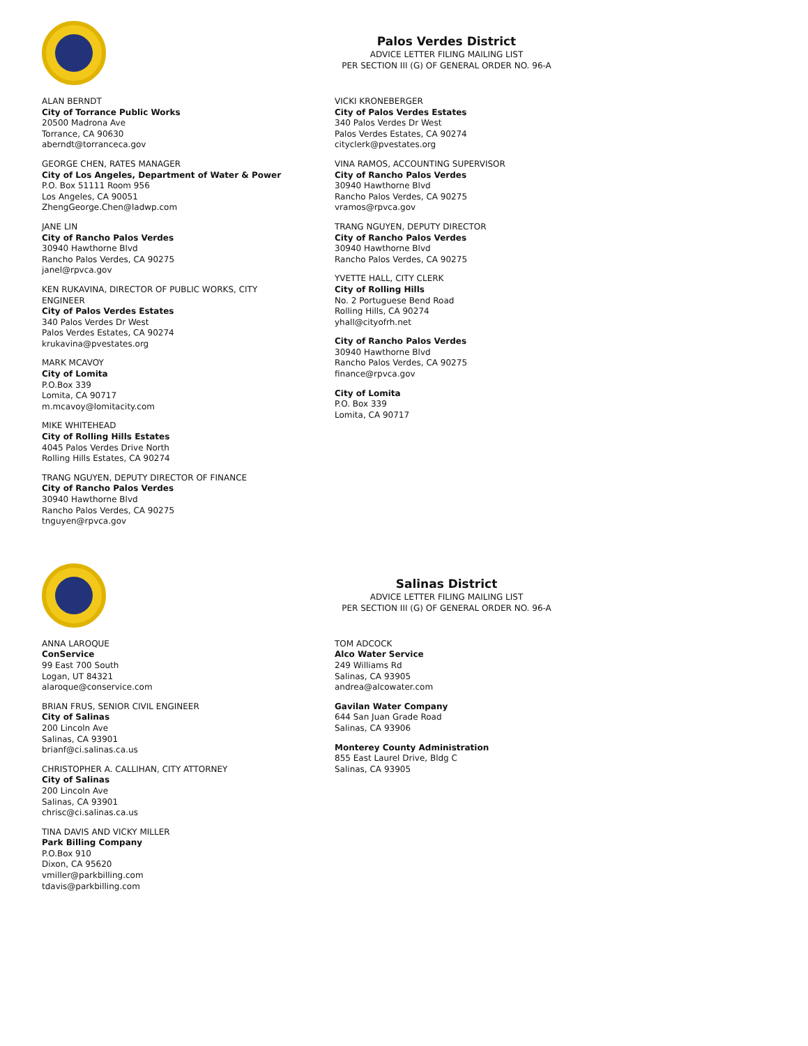Palos Verdes District
ADVICE LETTER FILING MAILING LIST
PER SECTION III (G) OF GENERAL ORDER NO. 96-A
ALAN BERNDT
City of Torrance Public Works
20500 Madrona Ave
Torrance, CA 90630
aberndt@torranceca.gov
GEORGE CHEN, RATES MANAGER
City of Los Angeles, Department of Water & Power
P.O. Box 51111 Room 956
Los Angeles, CA 90051
ZhengGeorge.Chen@ladwp.com
JANE LIN
City of Rancho Palos Verdes
30940 Hawthorne Blvd
Rancho Palos Verdes, CA 90275
janel@rpvca.gov
KEN RUKAVINA, DIRECTOR OF PUBLIC WORKS, CITY ENGINEER
City of Palos Verdes Estates
340 Palos Verdes Dr West
Palos Verdes Estates, CA 90274
krukavina@pvestates.org
MARK MCAVOY
City of Lomita
P.O.Box 339
Lomita, CA 90717
m.mcavoy@lomitacity.com
MIKE WHITEHEAD
City of Rolling Hills Estates
4045 Palos Verdes Drive North
Rolling Hills Estates, CA 90274
TRANG NGUYEN, DEPUTY DIRECTOR OF FINANCE
City of Rancho Palos Verdes
30940 Hawthorne Blvd
Rancho Palos Verdes, CA 90275
tnguyen@rpvca.gov
VICKI KRONEBERGER
City of Palos Verdes Estates
340 Palos Verdes Dr West
Palos Verdes Estates, CA 90274
cityclerk@pvestates.org
VINA RAMOS, ACCOUNTING SUPERVISOR
City of Rancho Palos Verdes
30940 Hawthorne Blvd
Rancho Palos Verdes, CA 90275
vramos@rpvca.gov
TRANG NGUYEN, DEPUTY DIRECTOR
City of Rancho Palos Verdes
30940 Hawthorne Blvd
Rancho Palos Verdes, CA 90275
YVETTE HALL, CITY CLERK
City of Rolling Hills
No. 2 Portuguese Bend Road
Rolling Hills, CA 90274
yhall@cityofrh.net
City of Rancho Palos Verdes
30940 Hawthorne Blvd
Rancho Palos Verdes, CA 90275
finance@rpvca.gov
City of Lomita
P.O. Box 339
Lomita, CA 90717
Salinas District
ADVICE LETTER FILING MAILING LIST
PER SECTION III (G) OF GENERAL ORDER NO. 96-A
ANNA LAROQUE
ConService
99 East 700 South
Logan, UT 84321
alaroque@conservice.com
BRIAN FRUS, SENIOR CIVIL ENGINEER
City of Salinas
200 Lincoln Ave
Salinas, CA 93901
brianf@ci.salinas.ca.us
CHRISTOPHER A. CALLIHAN, CITY ATTORNEY
City of Salinas
200 Lincoln Ave
Salinas, CA 93901
chrisc@ci.salinas.ca.us
TINA DAVIS AND VICKY MILLER
Park Billing Company
P.O.Box 910
Dixon, CA 95620
vmiller@parkbilling.com
tdavis@parkbilling.com
TOM ADCOCK
Alco Water Service
249 Williams Rd
Salinas, CA 93905
andrea@alcowater.com
Gavilan Water Company
644 San Juan Grade Road
Salinas, CA 93906
Monterey County Administration
855 East Laurel Drive, Bldg C
Salinas, CA 93905